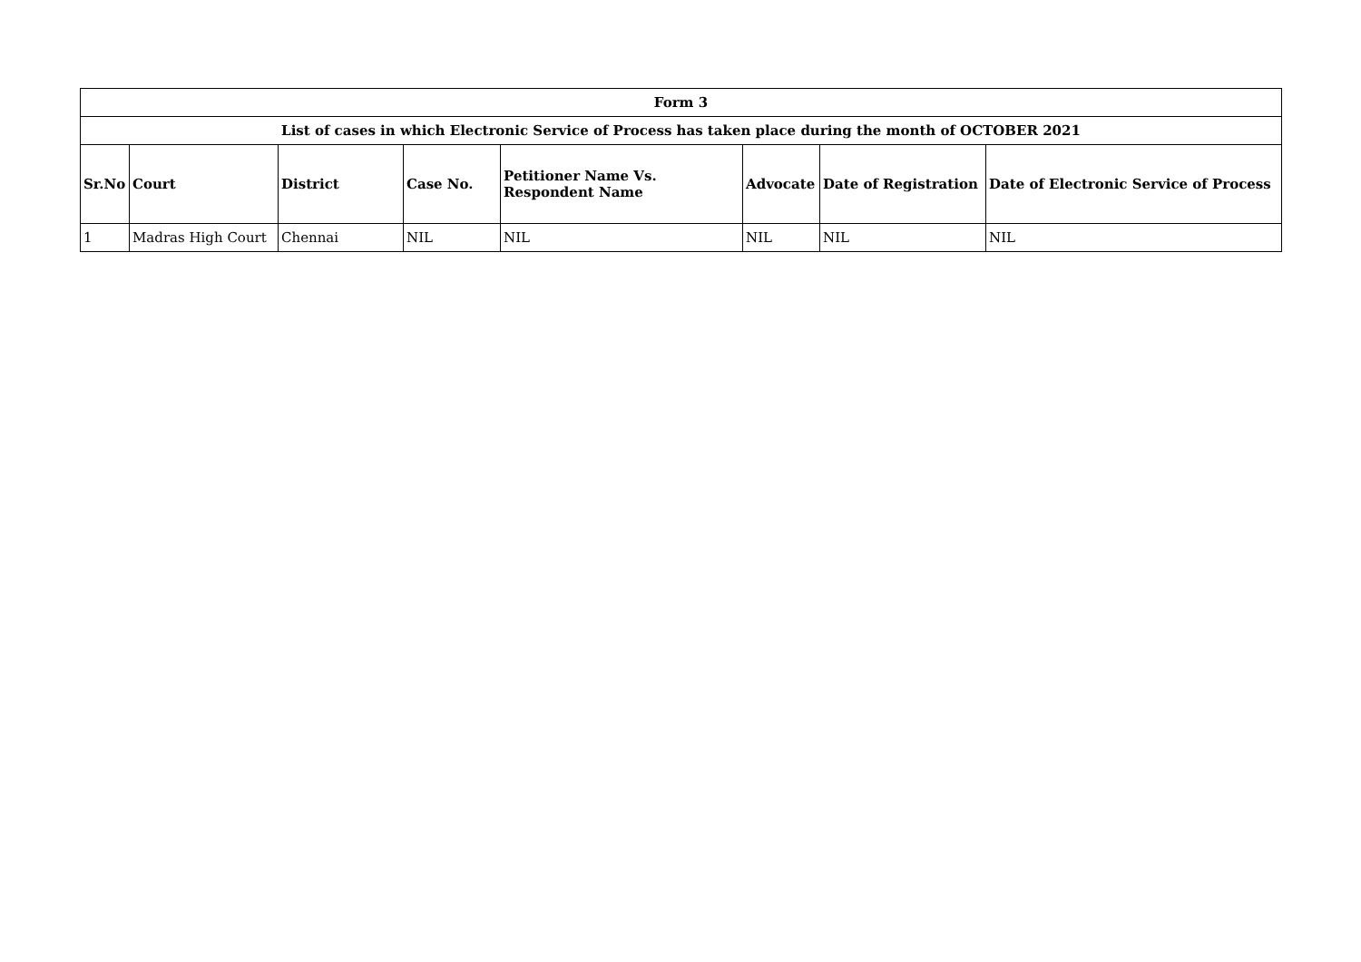| Form 3 | | | | | | | |
| --- | --- | --- | --- | --- | --- | --- | --- |
| List of cases in which Electronic Service of Process has taken place during the month of OCTOBER 2021 | | | | | | | |
| Sr.No | Court | District | Case No. | Petitioner Name Vs. Respondent Name | Advocate | Date of Registration | Date of Electronic Service of Process |
| 1 | Madras High Court | Chennai | NIL | NIL | NIL | NIL | NIL |